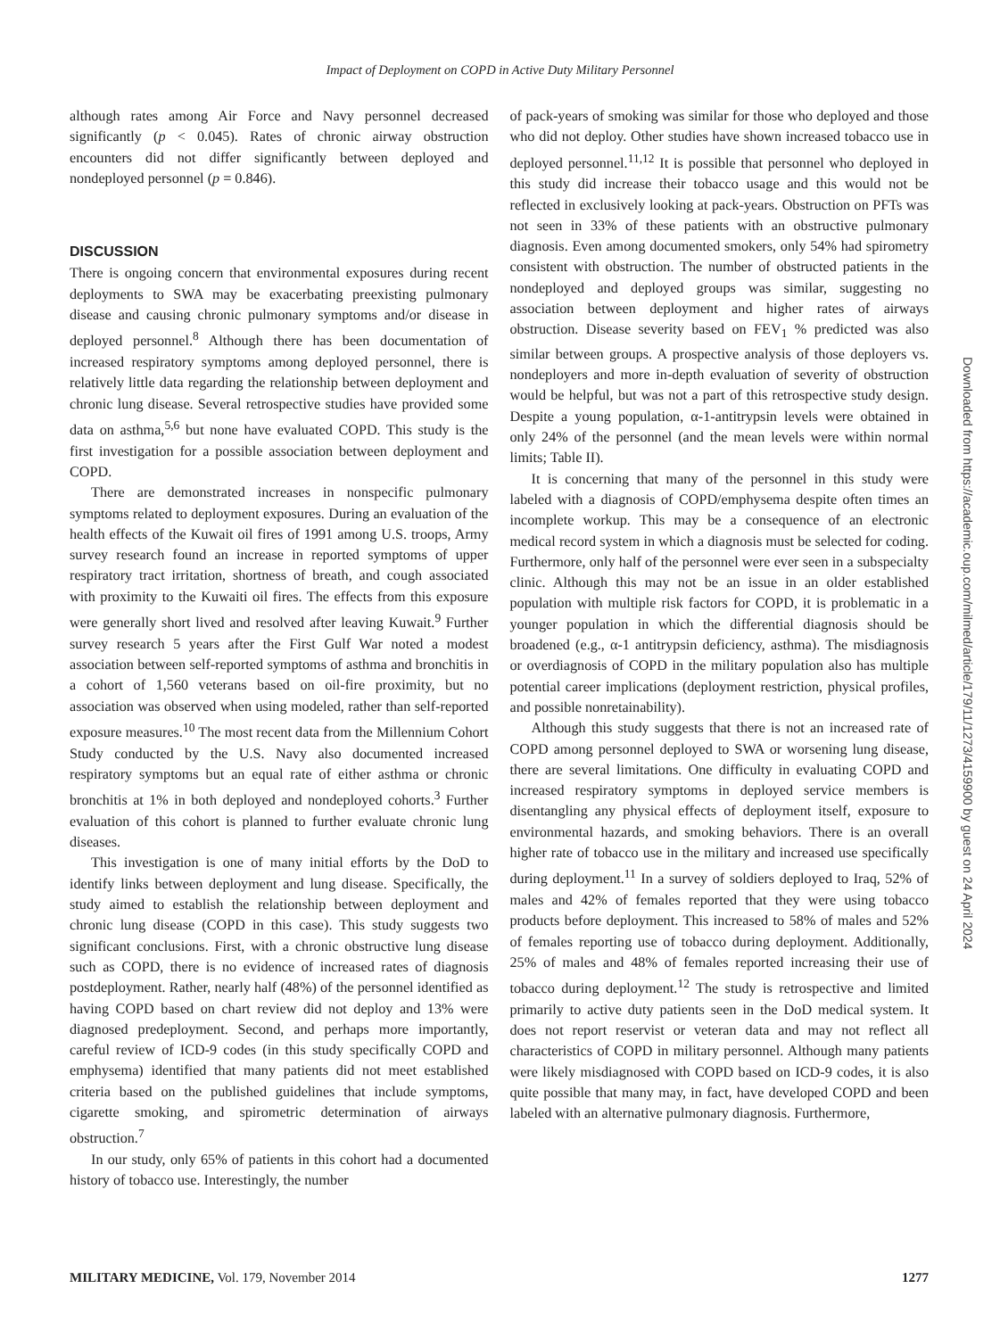Impact of Deployment on COPD in Active Duty Military Personnel
although rates among Air Force and Navy personnel decreased significantly (p < 0.045). Rates of chronic airway obstruction encounters did not differ significantly between deployed and nondeployed personnel (p = 0.846).
DISCUSSION
There is ongoing concern that environmental exposures during recent deployments to SWA may be exacerbating preexisting pulmonary disease and causing chronic pulmonary symptoms and/or disease in deployed personnel.<sup>8</sup> Although there has been documentation of increased respiratory symptoms among deployed personnel, there is relatively little data regarding the relationship between deployment and chronic lung disease. Several retrospective studies have provided some data on asthma,<sup>5,6</sup> but none have evaluated COPD. This study is the first investigation for a possible association between deployment and COPD.
There are demonstrated increases in nonspecific pulmonary symptoms related to deployment exposures. During an evaluation of the health effects of the Kuwait oil fires of 1991 among U.S. troops, Army survey research found an increase in reported symptoms of upper respiratory tract irritation, shortness of breath, and cough associated with proximity to the Kuwaiti oil fires. The effects from this exposure were generally short lived and resolved after leaving Kuwait.<sup>9</sup> Further survey research 5 years after the First Gulf War noted a modest association between self-reported symptoms of asthma and bronchitis in a cohort of 1,560 veterans based on oil-fire proximity, but no association was observed when using modeled, rather than self-reported exposure measures.<sup>10</sup> The most recent data from the Millennium Cohort Study conducted by the U.S. Navy also documented increased respiratory symptoms but an equal rate of either asthma or chronic bronchitis at 1% in both deployed and nondeployed cohorts.<sup>3</sup> Further evaluation of this cohort is planned to further evaluate chronic lung diseases.
This investigation is one of many initial efforts by the DoD to identify links between deployment and lung disease. Specifically, the study aimed to establish the relationship between deployment and chronic lung disease (COPD in this case). This study suggests two significant conclusions. First, with a chronic obstructive lung disease such as COPD, there is no evidence of increased rates of diagnosis postdeployment. Rather, nearly half (48%) of the personnel identified as having COPD based on chart review did not deploy and 13% were diagnosed predeployment. Second, and perhaps more importantly, careful review of ICD-9 codes (in this study specifically COPD and emphysema) identified that many patients did not meet established criteria based on the published guidelines that include symptoms, cigarette smoking, and spirometric determination of airways obstruction.<sup>7</sup>
In our study, only 65% of patients in this cohort had a documented history of tobacco use. Interestingly, the number
of pack-years of smoking was similar for those who deployed and those who did not deploy. Other studies have shown increased tobacco use in deployed personnel.<sup>11,12</sup> It is possible that personnel who deployed in this study did increase their tobacco usage and this would not be reflected in exclusively looking at pack-years. Obstruction on PFTs was not seen in 33% of these patients with an obstructive pulmonary diagnosis. Even among documented smokers, only 54% had spirometry consistent with obstruction. The number of obstructed patients in the nondeployed and deployed groups was similar, suggesting no association between deployment and higher rates of airways obstruction. Disease severity based on FEV<sub>1</sub> % predicted was also similar between groups. A prospective analysis of those deployers vs. nondeployers and more in-depth evaluation of severity of obstruction would be helpful, but was not a part of this retrospective study design. Despite a young population, α-1-antitrypsin levels were obtained in only 24% of the personnel (and the mean levels were within normal limits; Table II).
It is concerning that many of the personnel in this study were labeled with a diagnosis of COPD/emphysema despite often times an incomplete workup. This may be a consequence of an electronic medical record system in which a diagnosis must be selected for coding. Furthermore, only half of the personnel were ever seen in a subspecialty clinic. Although this may not be an issue in an older established population with multiple risk factors for COPD, it is problematic in a younger population in which the differential diagnosis should be broadened (e.g., α-1 antitrypsin deficiency, asthma). The misdiagnosis or overdiagnosis of COPD in the military population also has multiple potential career implications (deployment restriction, physical profiles, and possible nonretainability).
Although this study suggests that there is not an increased rate of COPD among personnel deployed to SWA or worsening lung disease, there are several limitations. One difficulty in evaluating COPD and increased respiratory symptoms in deployed service members is disentangling any physical effects of deployment itself, exposure to environmental hazards, and smoking behaviors. There is an overall higher rate of tobacco use in the military and increased use specifically during deployment.<sup>11</sup> In a survey of soldiers deployed to Iraq, 52% of males and 42% of females reported that they were using tobacco products before deployment. This increased to 58% of males and 52% of females reporting use of tobacco during deployment. Additionally, 25% of males and 48% of females reported increasing their use of tobacco during deployment.<sup>12</sup> The study is retrospective and limited primarily to active duty patients seen in the DoD medical system. It does not report reservist or veteran data and may not reflect all characteristics of COPD in military personnel. Although many patients were likely misdiagnosed with COPD based on ICD-9 codes, it is also quite possible that many may, in fact, have developed COPD and been labeled with an alternative pulmonary diagnosis. Furthermore,
MILITARY MEDICINE, Vol. 179, November 2014 1277
Downloaded from https://academic.oup.com/milmed/article/179/11/1273/4159900 by guest on 24 April 2024